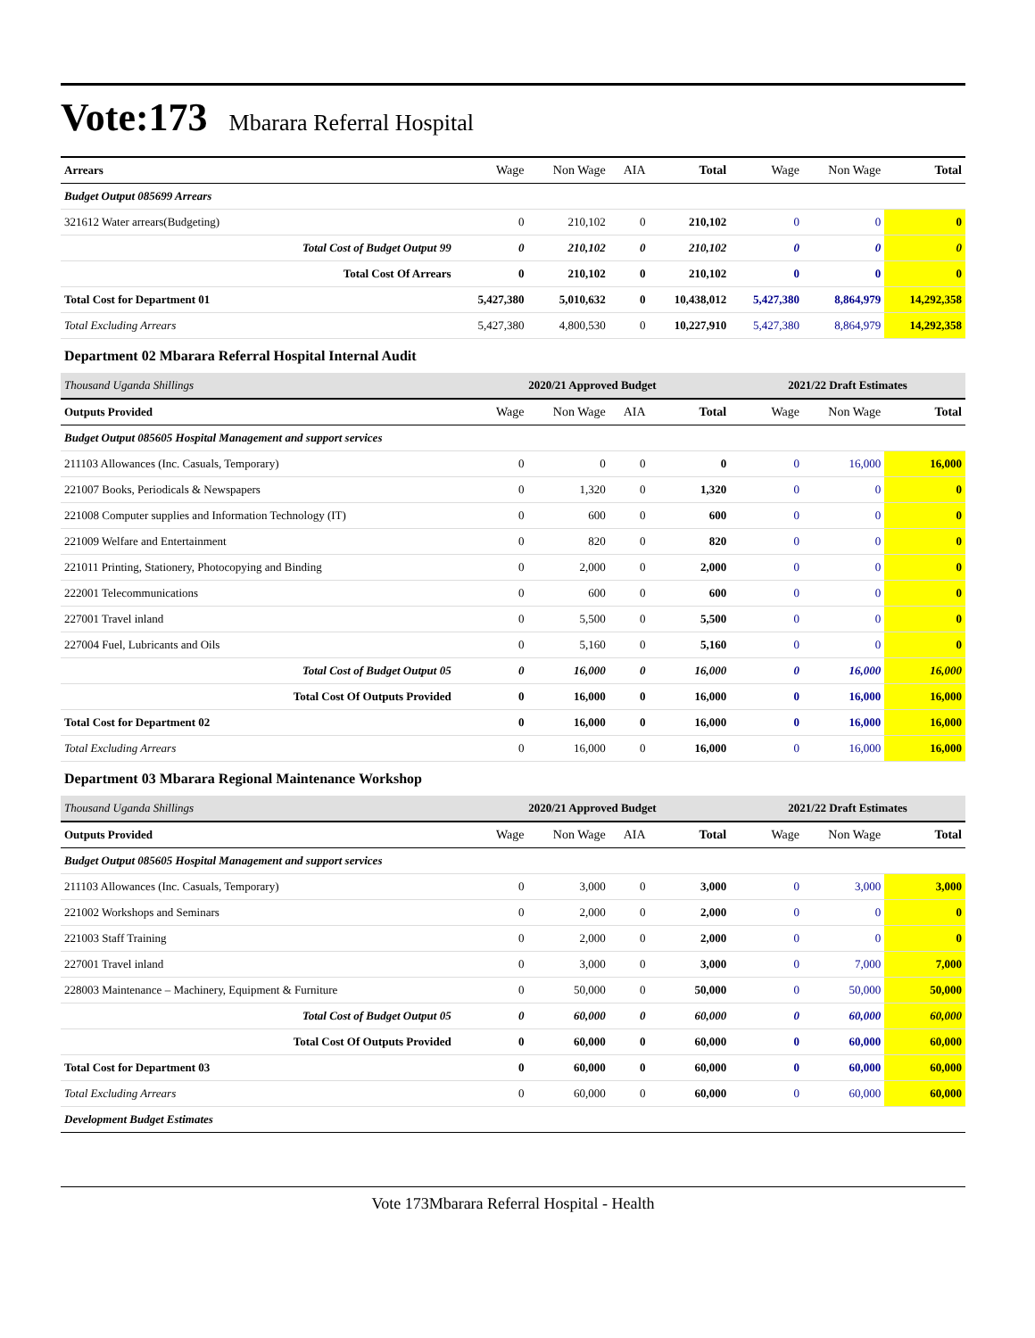Vote:173
Mbarara Referral Hospital
| Arrears | Wage | Non Wage | AIA | Total | Wage | Non Wage | Total |
| Budget Output 085699 Arrears | | | | | | | |
| 321612 Water arrears(Budgeting) | 0 | 210,102 | 0 | 210,102 | 0 | 0 | 0 |
| Total Cost of Budget Output 99 | 0 | 210,102 | 0 | 210,102 | 0 | 0 | 0 |
| Total Cost Of Arrears | 0 | 210,102 | 0 | 210,102 | 0 | 0 | 0 |
| Total Cost for Department 01 | 5,427,380 | 5,010,632 | 0 | 10,438,012 | 5,427,380 | 8,864,979 | 14,292,358 |
| Total Excluding Arrears | 5,427,380 | 4,800,530 | 0 | 10,227,910 | 5,427,380 | 8,864,979 | 14,292,358 |
| Department 02 Mbarara Referral Hospital Internal Audit | | | | | | | |
| Thousand Uganda Shillings | 2020/21 Approved Budget | | | | 2021/22 Draft Estimates | | |
| Outputs Provided | Wage | Non Wage | AIA | Total | Wage | Non Wage | Total |
| Budget Output 085605 Hospital Management and support services | | | | | | | |
| 211103 Allowances (Inc. Casuals, Temporary) | 0 | 0 | 0 | 0 | 0 | 16,000 | 16,000 |
| 221007 Books, Periodicals & Newspapers | 0 | 1,320 | 0 | 1,320 | 0 | 0 | 0 |
| 221008 Computer supplies and Information Technology (IT) | 0 | 600 | 0 | 600 | 0 | 0 | 0 |
| 221009 Welfare and Entertainment | 0 | 820 | 0 | 820 | 0 | 0 | 0 |
| 221011 Printing, Stationery, Photocopying and Binding | 0 | 2,000 | 0 | 2,000 | 0 | 0 | 0 |
| 222001 Telecommunications | 0 | 600 | 0 | 600 | 0 | 0 | 0 |
| 227001 Travel inland | 0 | 5,500 | 0 | 5,500 | 0 | 0 | 0 |
| 227004 Fuel, Lubricants and Oils | 0 | 5,160 | 0 | 5,160 | 0 | 0 | 0 |
| Total Cost of Budget Output 05 | 0 | 16,000 | 0 | 16,000 | 0 | 16,000 | 16,000 |
| Total Cost Of Outputs Provided | 0 | 16,000 | 0 | 16,000 | 0 | 16,000 | 16,000 |
| Total Cost for Department 02 | 0 | 16,000 | 0 | 16,000 | 0 | 16,000 | 16,000 |
| Total Excluding Arrears | 0 | 16,000 | 0 | 16,000 | 0 | 16,000 | 16,000 |
| Department 03 Mbarara Regional Maintenance Workshop | | | | | | | |
| Thousand Uganda Shillings | 2020/21 Approved Budget | | | | 2021/22 Draft Estimates | | |
| Outputs Provided | Wage | Non Wage | AIA | Total | Wage | Non Wage | Total |
| Budget Output 085605 Hospital Management and support services | | | | | | | |
| 211103 Allowances (Inc. Casuals, Temporary) | 0 | 3,000 | 0 | 3,000 | 0 | 3,000 | 3,000 |
| 221002 Workshops and Seminars | 0 | 2,000 | 0 | 2,000 | 0 | 0 | 0 |
| 221003 Staff Training | 0 | 2,000 | 0 | 2,000 | 0 | 0 | 0 |
| 227001 Travel inland | 0 | 3,000 | 0 | 3,000 | 0 | 7,000 | 7,000 |
| 228003 Maintenance – Machinery, Equipment & Furniture | 0 | 50,000 | 0 | 50,000 | 0 | 50,000 | 50,000 |
| Total Cost of Budget Output 05 | 0 | 60,000 | 0 | 60,000 | 0 | 60,000 | 60,000 |
| Total Cost Of Outputs Provided | 0 | 60,000 | 0 | 60,000 | 0 | 60,000 | 60,000 |
| Total Cost for Department 03 | 0 | 60,000 | 0 | 60,000 | 0 | 60,000 | 60,000 |
| Total Excluding Arrears | 0 | 60,000 | 0 | 60,000 | 0 | 60,000 | 60,000 |
| Development Budget Estimates | | | | | | | |
Vote 173Mbarara Referral Hospital - Health